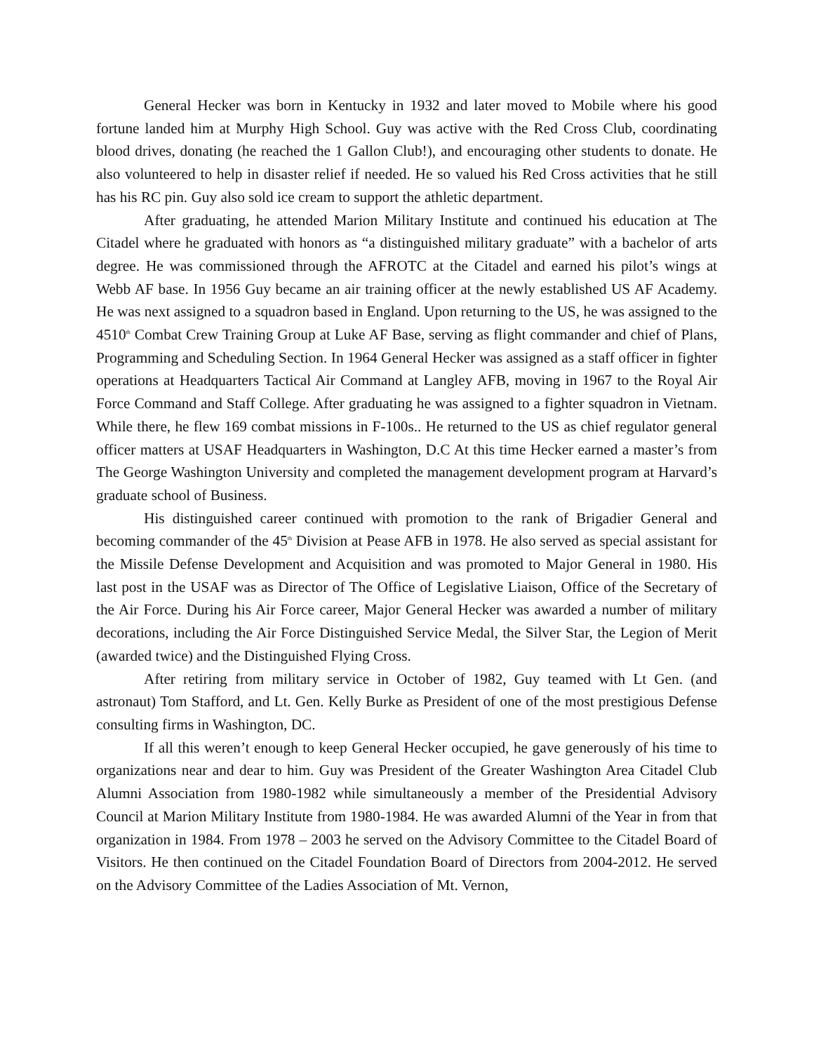General Hecker was born in Kentucky in 1932 and later moved to Mobile where his good fortune landed him at Murphy High School. Guy was active with the Red Cross Club, coordinating blood drives, donating (he reached the 1 Gallon Club!), and encouraging other students to donate. He also volunteered to help in disaster relief if needed. He so valued his Red Cross activities that he still has his RC pin. Guy also sold ice cream to support the athletic department.
After graduating, he attended Marion Military Institute and continued his education at The Citadel where he graduated with honors as “a distinguished military graduate” with a bachelor of arts degree. He was commissioned through the AFROTC at the Citadel and earned his pilot’s wings at Webb AF base. In 1956 Guy became an air training officer at the newly established US AF Academy. He was next assigned to a squadron based in England. Upon returning to the US, he was assigned to the 4510<sup>th</sup> Combat Crew Training Group at Luke AF Base, serving as flight commander and chief of Plans, Programming and Scheduling Section. In 1964 General Hecker was assigned as a staff officer in fighter operations at Headquarters Tactical Air Command at Langley AFB, moving in 1967 to the Royal Air Force Command and Staff College. After graduating he was assigned to a fighter squadron in Vietnam. While there, he flew 169 combat missions in F-100s.. He returned to the US as chief regulator general officer matters at USAF Headquarters in Washington, D.C At this time Hecker earned a master’s from The George Washington University and completed the management development program at Harvard’s graduate school of Business.
His distinguished career continued with promotion to the rank of Brigadier General and becoming commander of the 45<sup>th</sup> Division at Pease AFB in 1978. He also served as special assistant for the Missile Defense Development and Acquisition and was promoted to Major General in 1980. His last post in the USAF was as Director of The Office of Legislative Liaison, Office of the Secretary of the Air Force. During his Air Force career, Major General Hecker was awarded a number of military decorations, including the Air Force Distinguished Service Medal, the Silver Star, the Legion of Merit (awarded twice) and the Distinguished Flying Cross.
After retiring from military service in October of 1982, Guy teamed with Lt Gen. (and astronaut) Tom Stafford, and Lt. Gen. Kelly Burke as President of one of the most prestigious Defense consulting firms in Washington, DC.
If all this weren’t enough to keep General Hecker occupied, he gave generously of his time to organizations near and dear to him. Guy was President of the Greater Washington Area Citadel Club Alumni Association from 1980-1982 while simultaneously a member of the Presidential Advisory Council at Marion Military Institute from 1980-1984. He was awarded Alumni of the Year in from that organization in 1984. From 1978 – 2003 he served on the Advisory Committee to the Citadel Board of Visitors. He then continued on the Citadel Foundation Board of Directors from 2004-2012. He served on the Advisory Committee of the Ladies Association of Mt. Vernon,